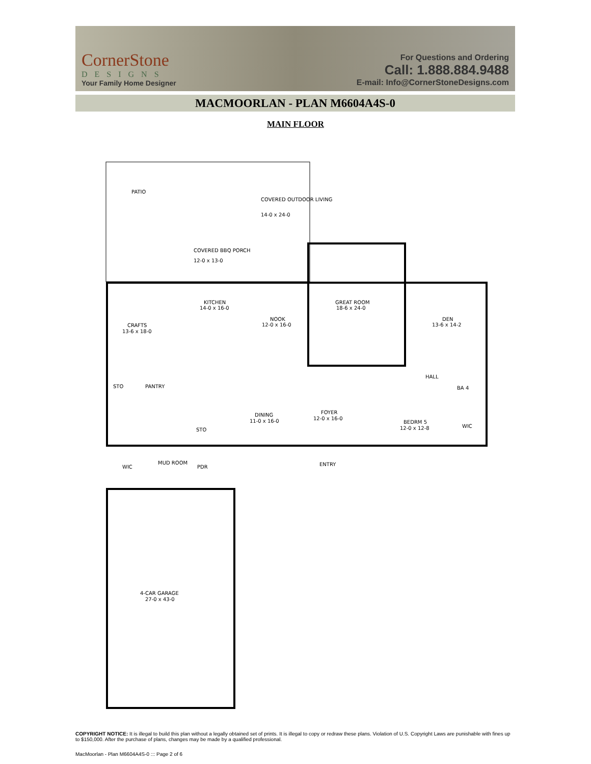CornerStone
DESIGNS
Your Family Home Designer
For Questions and Ordering
Call: 1.888.884.9488
E-mail: Info@CornerStoneDesigns.com
MACMOORLAN - PLAN M6604A4S-0
MAIN FLOOR
PATIO
COVERED OUTDOOR LIVING
14-0 x 24-0
COVERED BBQ PORCH
12-0 x 13-0
CRAFTS
13-6 x 18-0
KITCHEN
14-0 x 16-0
NOOK
12-0 x 16-0
GREAT ROOM
18-6 x 24-0
DEN
13-6 x 14-2
STO
PANTRY
HALL
BA 4
DINING
11-0 x 16-0
FOYER
12-0 x 16-0
STO
BEDRM 5
12-0 x 12-8
WIC
WIC
MUD ROOM
PDR
ENTRY
4-CAR GARAGE
27-0 x 43-0
COPYRIGHT NOTICE: It is illegal to build this plan without a legally obtained set of prints. It is illegal to copy or redraw these plans. Violation of U.S. Copyright Laws are punishable with fines up to $150,000. After the purchase of plans, changes may be made by a qualified professional.
MacMoorlan - Plan M6604A4S-0 ::: Page 2 of 6